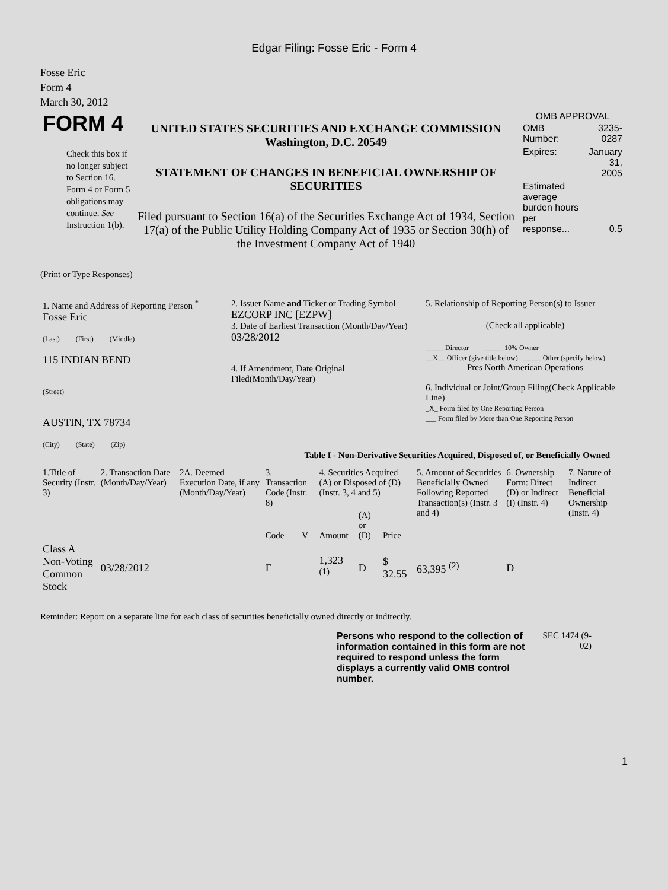Edgar Filing: Fosse Eric - Form 4
Fosse Eric
Form 4
March 30, 2012
| FORM 4 Check this box if no longer subject to Section 16. Form 4 or Form 5 obligations may continue. See Instruction 1(b). | UNITED STATES SECURITIES AND EXCHANGE COMMISSION Washington, D.C. 20549 STATEMENT OF CHANGES IN BENEFICIAL OWNERSHIP OF SECURITIES Filed pursuant to Section 16(a) of the Securities Exchange Act of 1934, Section 17(a) of the Public Utility Holding Company Act of 1935 or Section 30(h) of the Investment Company Act of 1940 | OMB APPROVAL / OMB Number: / 3235-0287 / / Expires: / January 31, 2005 / / Estimated average burden hours per response... / 0.5 / |
(Print or Type Responses)
| 1. Name and Address of Reporting Person <sup>*</sup> Fosse Eric (Last) (First) (Middle) 115 INDIAN BEND (Street) AUSTIN, TX 78734 (City) (State) (Zip) | 2. Issuer Name and Ticker or Trading Symbol EZCORP INC [EZPW] 3. Date of Earliest Transaction (Month/Day/Year) 03/28/2012 4. If Amendment, Date Original Filed(Month/Day/Year) | 5. Relationship of Reporting Person(s) to Issuer (Check all applicable) _____ Director _____ 10% Owner __X__ Officer (give title below) _____ Other (specify below) Pres North American Operations 6. Individual or Joint/Group Filing(Check Applicable Line) _X_ Form filed by One Reporting Person ___ Form filed by More than One Reporting Person |
Table I - Non-Derivative Securities Acquired, Disposed of, or Beneficially Owned
| 1.Title of Security (Instr. 3) | 2. Transaction Date (Month/Day/Year) | 2A. Deemed Execution Date, if any (Month/Day/Year) | 3. Transaction Code (Instr. 8) | | 4. Securities Acquired (A) or Disposed of (D) (Instr. 3, 4 and 5) | | | 5. Amount of Securities Beneficially Owned Following Reported Transaction(s) (Instr. 3 and 4) | 6. Ownership Form: Direct (D) or Indirect (I) (Instr. 4) | 7. Nature of Indirect Beneficial Ownership (Instr. 4) |
| --- | --- | --- | --- | --- | --- | --- | --- | --- | --- | --- |
| | | | Code | V | Amount | (A) or (D) | Price | | | |
| Class A Non-Voting Common Stock | 03/28/2012 | | F | | 1,323 <sup>(1)</sup> | D | $ 32.55 | 63,395 <sup>(2)</sup> | D | |
Reminder: Report on a separate line for each class of securities beneficially owned directly or indirectly.
Persons who respond to the collection of information contained in this form are not required to respond unless the form displays a currently valid OMB control number.
SEC 1474 (9-02)
1